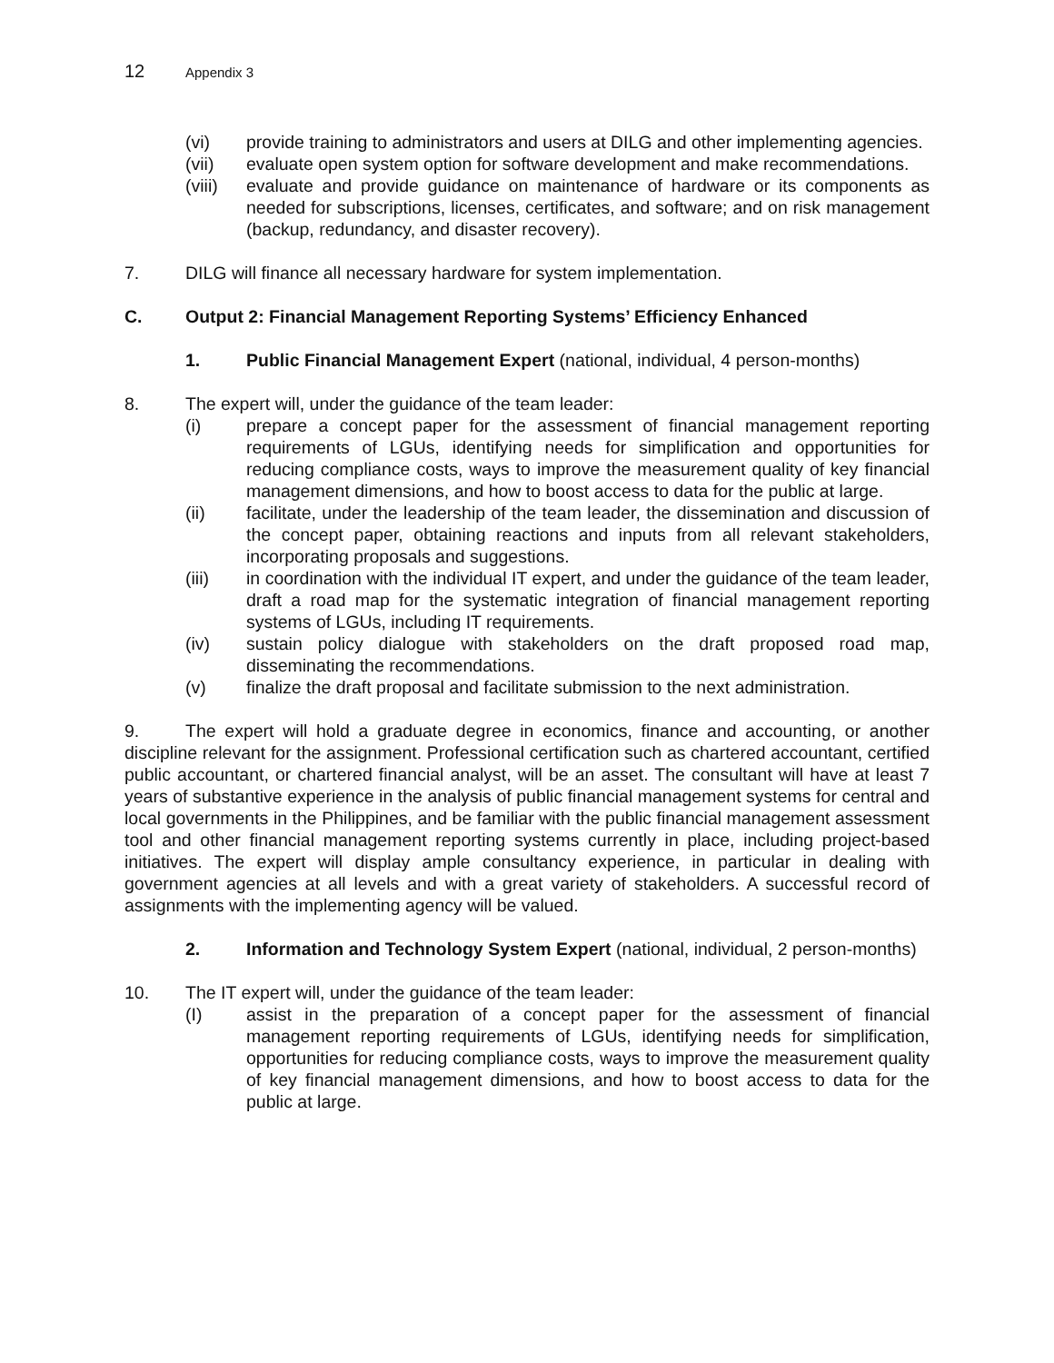12 Appendix 3
(vi) provide training to administrators and users at DILG and other implementing agencies.
(vii) evaluate open system option for software development and make recommendations.
(viii) evaluate and provide guidance on maintenance of hardware or its components as needed for subscriptions, licenses, certificates, and software; and on risk management (backup, redundancy, and disaster recovery).
7. DILG will finance all necessary hardware for system implementation.
C. Output 2: Financial Management Reporting Systems’ Efficiency Enhanced
1. Public Financial Management Expert (national, individual, 4 person-months)
8. The expert will, under the guidance of the team leader:
(i) prepare a concept paper for the assessment of financial management reporting requirements of LGUs, identifying needs for simplification and opportunities for reducing compliance costs, ways to improve the measurement quality of key financial management dimensions, and how to boost access to data for the public at large.
(ii) facilitate, under the leadership of the team leader, the dissemination and discussion of the concept paper, obtaining reactions and inputs from all relevant stakeholders, incorporating proposals and suggestions.
(iii) in coordination with the individual IT expert, and under the guidance of the team leader, draft a road map for the systematic integration of financial management reporting systems of LGUs, including IT requirements.
(iv) sustain policy dialogue with stakeholders on the draft proposed road map, disseminating the recommendations.
(v) finalize the draft proposal and facilitate submission to the next administration.
9. The expert will hold a graduate degree in economics, finance and accounting, or another discipline relevant for the assignment. Professional certification such as chartered accountant, certified public accountant, or chartered financial analyst, will be an asset. The consultant will have at least 7 years of substantive experience in the analysis of public financial management systems for central and local governments in the Philippines, and be familiar with the public financial management assessment tool and other financial management reporting systems currently in place, including project-based initiatives. The expert will display ample consultancy experience, in particular in dealing with government agencies at all levels and with a great variety of stakeholders. A successful record of assignments with the implementing agency will be valued.
2. Information and Technology System Expert (national, individual, 2 person-months)
10. The IT expert will, under the guidance of the team leader:
(I) assist in the preparation of a concept paper for the assessment of financial management reporting requirements of LGUs, identifying needs for simplification, opportunities for reducing compliance costs, ways to improve the measurement quality of key financial management dimensions, and how to boost access to data for the public at large.